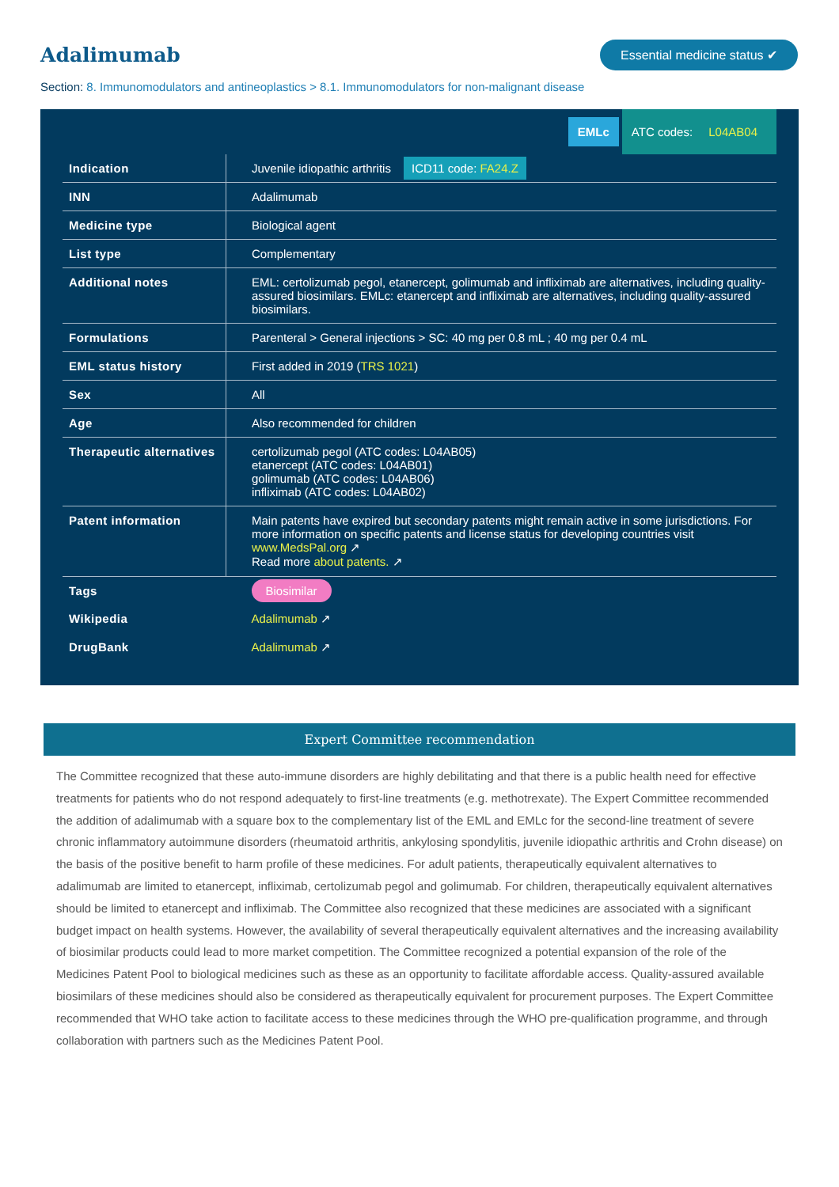Adalimumab
Essential medicine status ✔
Section: 8. Immunomodulators and antineoplastics > 8.1. Immunomodulators for non-malignant disease
EMLc ATC codes: L04AB04
| Indication | Juvenile idiopathic arthritis ICD11 code: FA24.Z |
| INN | Adalimumab |
| Medicine type | Biological agent |
| List type | Complementary |
| Additional notes | EML: certolizumab pegol, etanercept, golimumab and infliximab are alternatives, including quality-assured biosimilars. EMLc: etanercept and infliximab are alternatives, including quality-assured biosimilars. |
| Formulations | Parenteral > General injections > SC: 40 mg per 0.8 mL ; 40 mg per 0.4 mL |
| EML status history | First added in 2019 ( TRS 1021 ) |
| Sex | All |
| Age | Also recommended for children |
| Therapeutic alternatives | certolizumab pegol (ATC codes: L04AB05) etanercept (ATC codes: L04AB01) golimumab (ATC codes: L04AB06) infliximab (ATC codes: L04AB02) |
| Patent information | Main patents have expired but secondary patents might remain active in some jurisdictions. For more information on specific patents and license status for developing countries visit www.MedsPal.org ↗ Read more about patents. ↗ |
| Tags | Biosimilar |
| Wikipedia | Adalimumab ↗ |
| DrugBank | Adalimumab ↗ |
Expert Committee recommendation
The Committee recognized that these auto-immune disorders are highly debilitating and that there is a public health need for effective treatments for patients who do not respond adequately to first-line treatments (e.g. methotrexate). The Expert Committee recommended the addition of adalimumab with a square box to the complementary list of the EML and EMLc for the second-line treatment of severe chronic inflammatory autoimmune disorders (rheumatoid arthritis, ankylosing spondylitis, juvenile idiopathic arthritis and Crohn disease) on the basis of the positive benefit to harm profile of these medicines. For adult patients, therapeutically equivalent alternatives to adalimumab are limited to etanercept, infliximab, certolizumab pegol and golimumab. For children, therapeutically equivalent alternatives should be limited to etanercept and infliximab. The Committee also recognized that these medicines are associated with a significant budget impact on health systems. However, the availability of several therapeutically equivalent alternatives and the increasing availability of biosimilar products could lead to more market competition. The Committee recognized a potential expansion of the role of the Medicines Patent Pool to biological medicines such as these as an opportunity to facilitate affordable access. Quality-assured available biosimilars of these medicines should also be considered as therapeutically equivalent for procurement purposes. The Expert Committee recommended that WHO take action to facilitate access to these medicines through the WHO pre-qualification programme, and through collaboration with partners such as the Medicines Patent Pool.